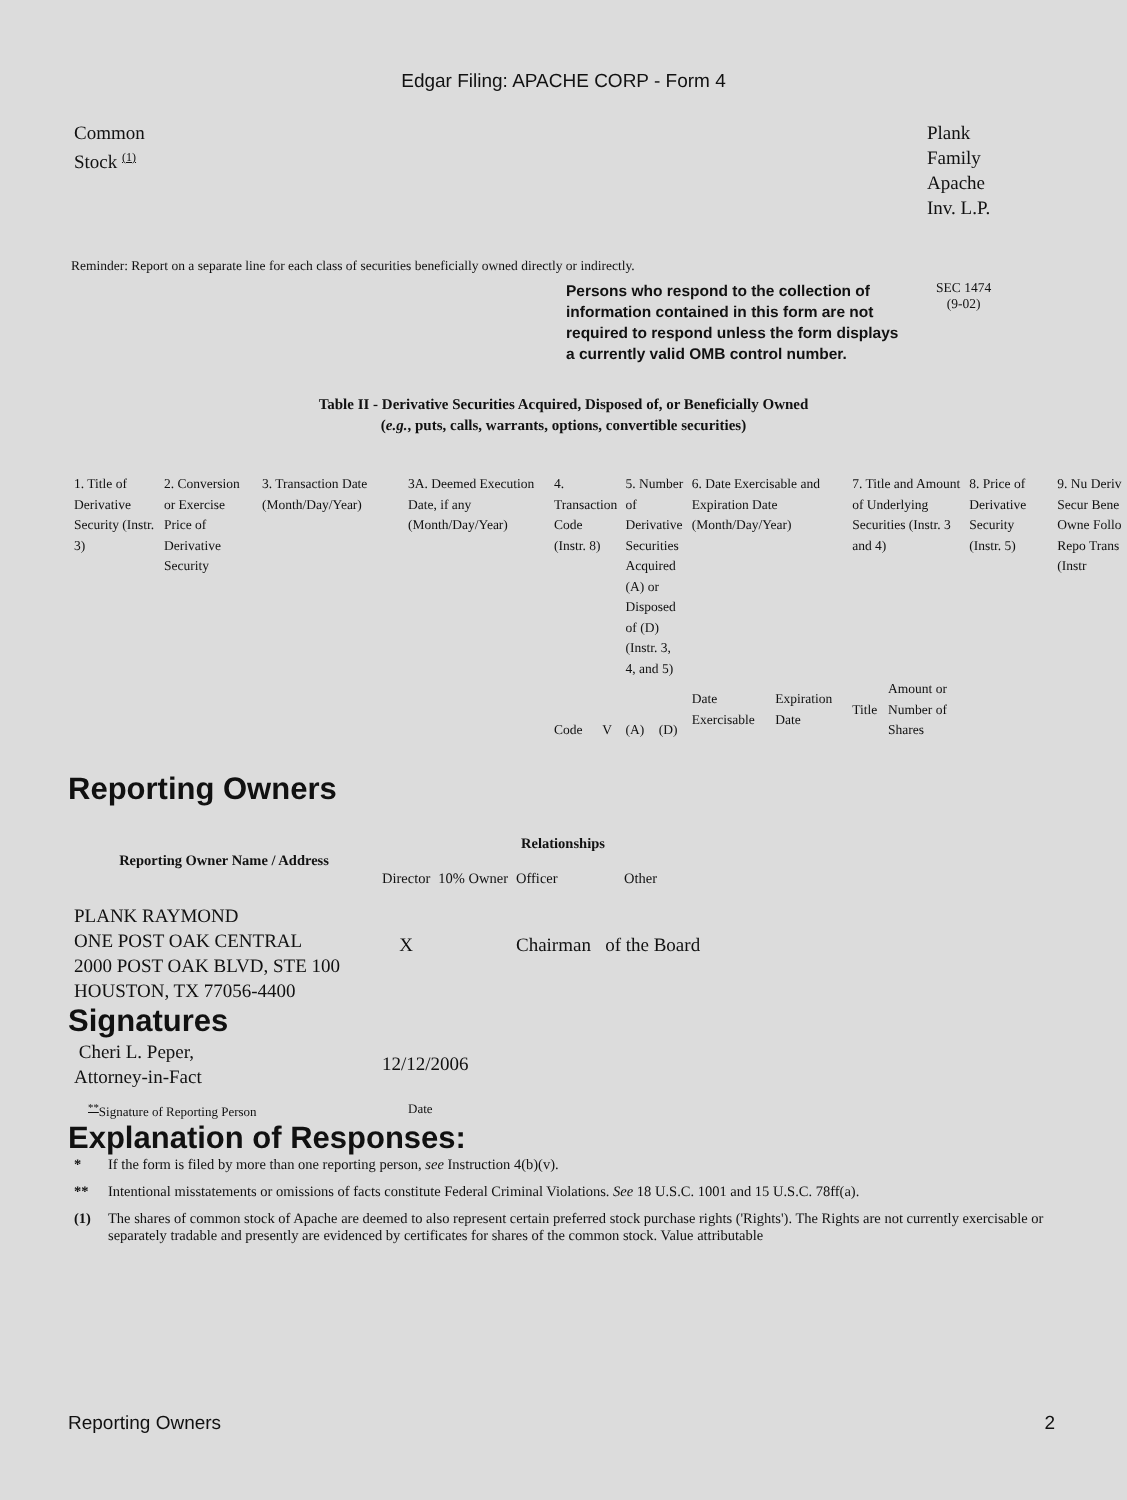Edgar Filing: APACHE CORP - Form 4
Common
Stock <sup>(1)</sup>
Plank
Family
Apache
Inv. L.P.
Reminder: Report on a separate line for each class of securities beneficially owned directly or indirectly.
Persons who respond to the collection of information contained in this form are not required to respond unless the form displays a currently valid OMB control number.
SEC 1474
(9-02)
Table II - Derivative Securities Acquired, Disposed of, or Beneficially Owned
(e.g., puts, calls, warrants, options, convertible securities)
| 1. Title of Derivative Security (Instr. 3) | 2. Conversion or Exercise Price of Derivative Security | 3. Transaction Date (Month/Day/Year) | 3A. Deemed Execution Date, if any (Month/Day/Year) | 4. Transaction Code (Instr. 8) | | 5. Number of Derivative Securities Acquired (A) or Disposed of (D) (Instr. 3, 4, and 5) | | 6. Date Exercisable and Expiration Date (Month/Day/Year) | | 7. Title and Amount of Underlying Securities (Instr. 3 and 4) | | 8. Price of Derivative Security (Instr. 5) | 9. Nu Deriv Secur Bene Owne Follo Repo Trans (Instr |
| | | | | Code | V | (A) | (D) | Date Exercisable | Expiration Date | Title | Amount or Number of Shares | | |
Reporting Owners
| Reporting Owner Name / Address | Relationships | | | |
| --- | --- | --- | --- | --- |
| | Director | 10% Owner | Officer | Other |
| PLANK RAYMOND ONE POST OAK CENTRAL 2000 POST OAK BLVD, STE 100 HOUSTON, TX 77056-4400 | X | | Chairman of the Board | |
Signatures
| Cheri L. Peper, Attorney-in-Fact | 12/12/2006 |
| <sup>**</sup> Signature of Reporting Person | Date |
Explanation of Responses:
| * | If the form is filed by more than one reporting person, see Instruction 4(b)(v). |
| ** | Intentional misstatements or omissions of facts constitute Federal Criminal Violations. See 18 U.S.C. 1001 and 15 U.S.C. 78ff(a). |
| (1) | The shares of common stock of Apache are deemed to also represent certain preferred stock purchase rights ('Rights'). The Rights are not currently exercisable or separately tradable and presently are evidenced by certificates for shares of the common stock. Value attributable |
Reporting Owners 2